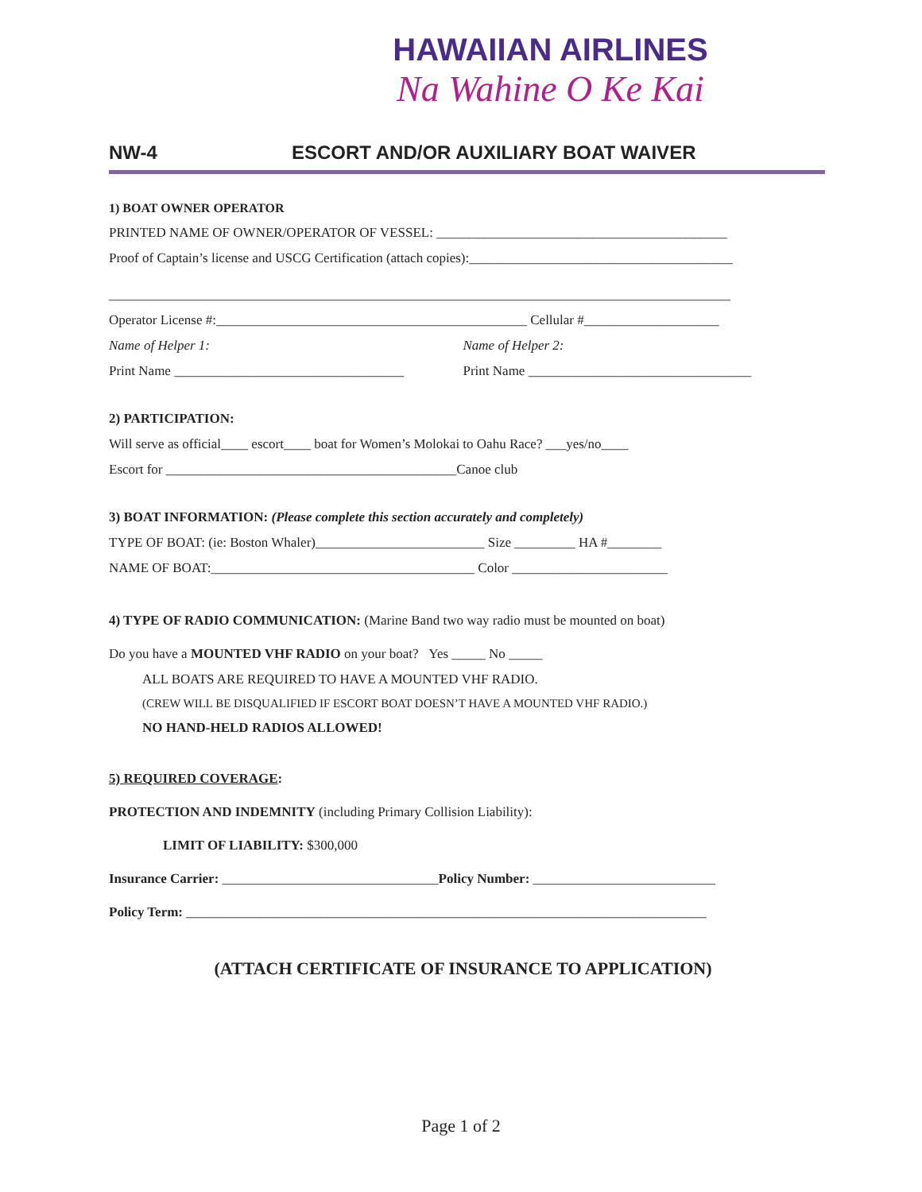HAWAIIAN AIRLINES
Na Wahine O Ke Kai
NW-4 ESCORT AND/OR AUXILIARY BOAT WAIVER
1) BOAT OWNER OPERATOR
PRINTED NAME OF OWNER/OPERATOR OF VESSEL: ___________________________________________
Proof of Captain’s license and USCG Certification (attach copies):_______________________________________
____________________________________________________________________________________________
Operator License #:______________________________________________ Cellular #____________________
Name of Helper 1: Name of Helper 2:
Print Name __________________________________ Print Name _________________________________
2) PARTICIPATION:
Will serve as official____ escort____ boat for Women’s Molokai to Oahu Race? ___yes/no____
Escort for ___________________________________________Canoe club
3) BOAT INFORMATION: (Please complete this section accurately and completely)
TYPE OF BOAT: (ie: Boston Whaler)_________________________ Size _________ HA #________
NAME OF BOAT:_______________________________________ Color _______________________
4) TYPE OF RADIO COMMUNICATION: (Marine Band two way radio must be mounted on boat)
Do you have a MOUNTED VHF RADIO on your boat? Yes _____ No _____
ALL BOATS ARE REQUIRED TO HAVE A MOUNTED VHF RADIO.
(CREW WILL BE DISQUALIFIED IF ESCORT BOAT DOESN’T HAVE A MOUNTED VHF RADIO.)
NO HAND-HELD RADIOS ALLOWED!
5) REQUIRED COVERAGE:
PROTECTION AND INDEMNITY (including Primary Collision Liability):
LIMIT OF LIABILITY: $300,000
Insurance Carrier: ________________________________Policy Number: ___________________________
Policy Term: _____________________________________________________________________________
(ATTACH CERTIFICATE OF INSURANCE TO APPLICATION)
Page 1 of 2